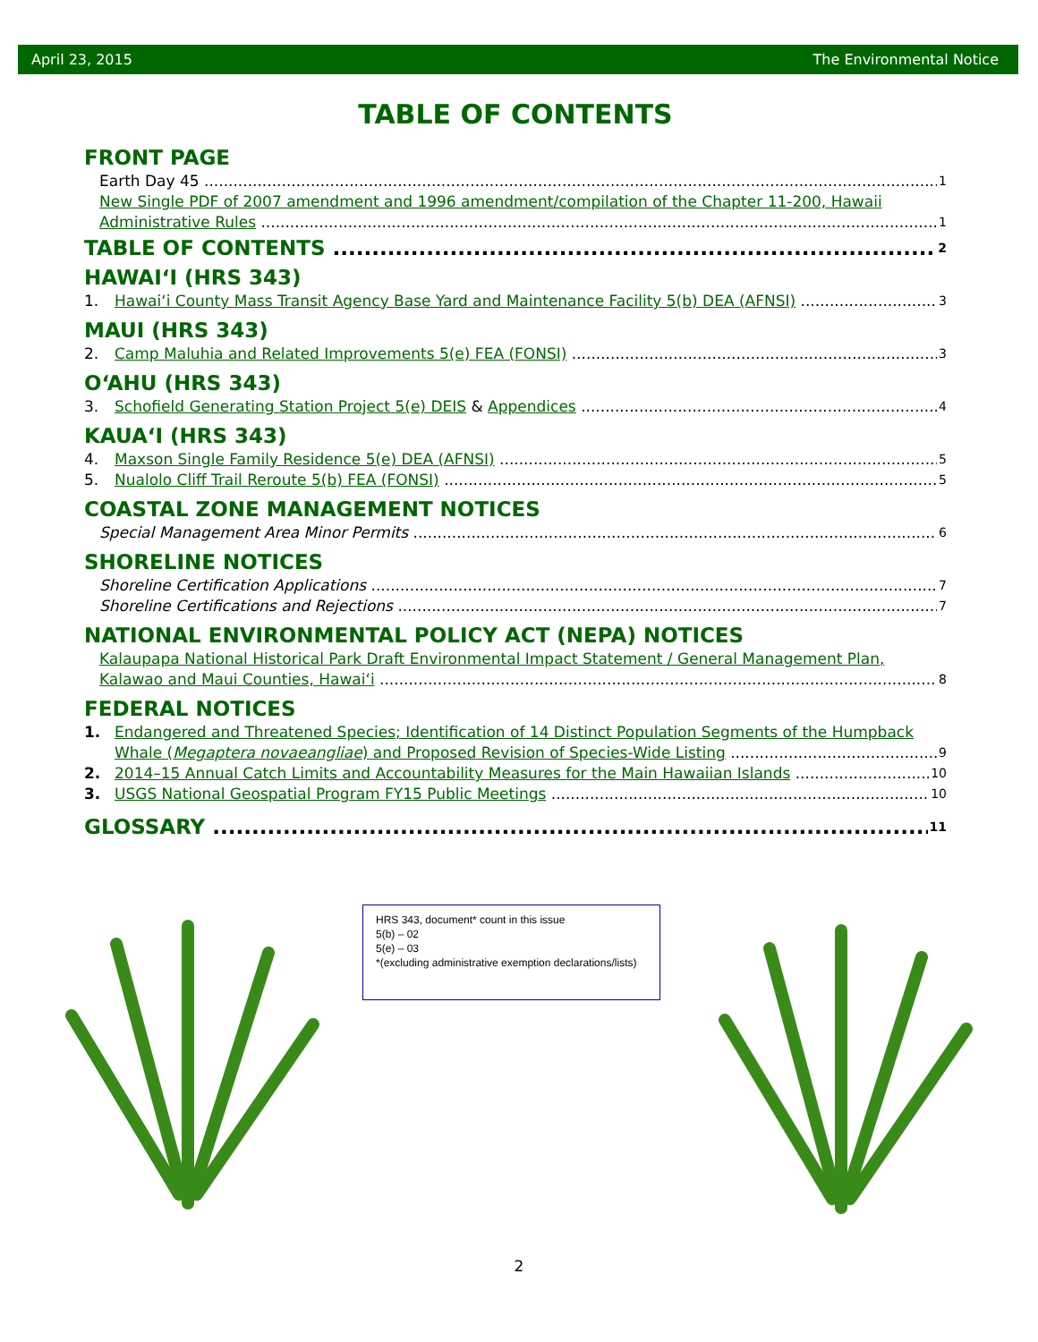April 23, 2015 The Environmental Notice
TABLE OF CONTENTS
FRONT PAGE
Earth Day 45 1
New Single PDF of 2007 amendment and 1996 amendment/compilation of the Chapter 11-200, Hawaii
Administrative Rules 1
TABLE OF CONTENTS 2
HAWAIʻI (HRS 343)
1. Hawaiʻi County Mass Transit Agency Base Yard and Maintenance Facility 5(b) DEA (AFNSI) 3
MAUI (HRS 343)
2. Camp Maluhia and Related Improvements 5(e) FEA (FONSI) 3
OʻAHU (HRS 343)
3. Schofield Generating Station Project 5(e) DEIS & Appendices 4
KAUAʻI (HRS 343)
4. Maxson Single Family Residence 5(e) DEA (AFNSI) 5
5. Nualolo Cliff Trail Reroute 5(b) FEA (FONSI) 5
COASTAL ZONE MANAGEMENT NOTICES
Special Management Area Minor Permits 6
SHORELINE NOTICES
Shoreline Certification Applications 7
Shoreline Certifications and Rejections 7
NATIONAL ENVIRONMENTAL POLICY ACT (NEPA) NOTICES
Kalaupapa National Historical Park Draft Environmental Impact Statement / General Management Plan,
Kalawao and Maui Counties, Hawaiʻi 8
FEDERAL NOTICES
1. Endangered and Threatened Species; Identification of 14 Distinct Population Segments of the Humpback
Whale (Megaptera novaeangliae) and Proposed Revision of Species-Wide Listing 9
2. 2014–15 Annual Catch Limits and Accountability Measures for the Main Hawaiian Islands 10
3. USGS National Geospatial Program FY15 Public Meetings 10
GLOSSARY 11
HRS 343, document* count in this issue
5(b) – 02
5(e) – 03
*(excluding administrative exemption declarations/lists)
2